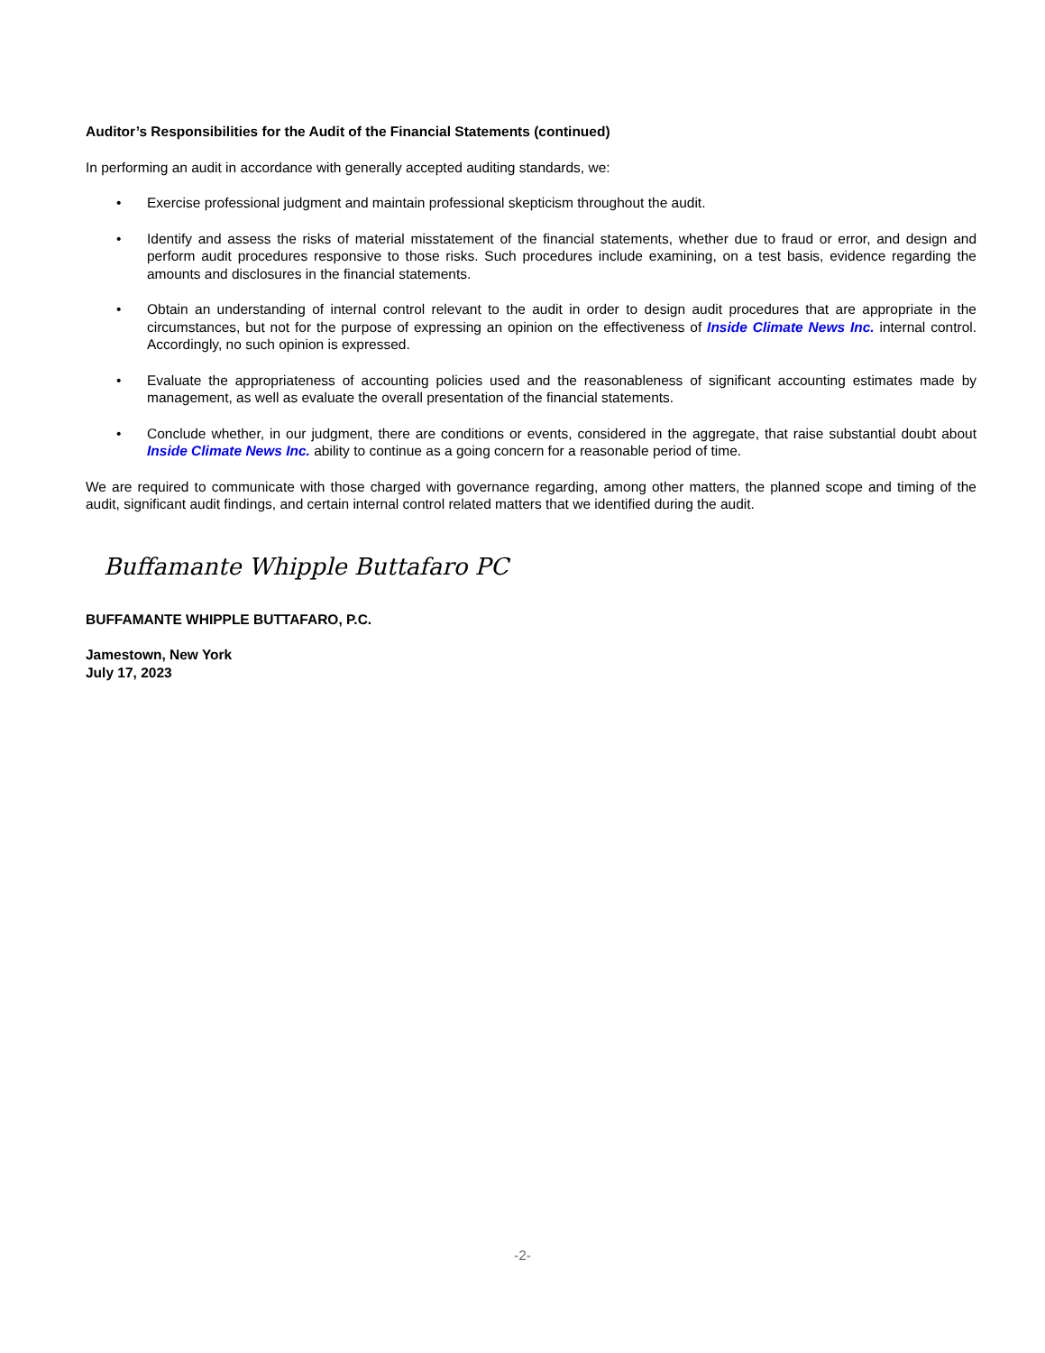Auditor’s Responsibilities for the Audit of the Financial Statements (continued)
In performing an audit in accordance with generally accepted auditing standards, we:
• Exercise professional judgment and maintain professional skepticism throughout the audit.
• Identify and assess the risks of material misstatement of the financial statements, whether due to fraud or error, and design and perform audit procedures responsive to those risks. Such procedures include examining, on a test basis, evidence regarding the amounts and disclosures in the financial statements.
• Obtain an understanding of internal control relevant to the audit in order to design audit procedures that are appropriate in the circumstances, but not for the purpose of expressing an opinion on the effectiveness of Inside Climate News Inc. internal control. Accordingly, no such opinion is expressed.
• Evaluate the appropriateness of accounting policies used and the reasonableness of significant accounting estimates made by management, as well as evaluate the overall presentation of the financial statements.
• Conclude whether, in our judgment, there are conditions or events, considered in the aggregate, that raise substantial doubt about Inside Climate News Inc. ability to continue as a going concern for a reasonable period of time.
We are required to communicate with those charged with governance regarding, among other matters, the planned scope and timing of the audit, significant audit findings, and certain internal control related matters that we identified during the audit.
Buffamante Whipple Buttafaro PC
BUFFAMANTE WHIPPLE BUTTAFARO, P.C.
Jamestown, New York
July 17, 2023
-2-